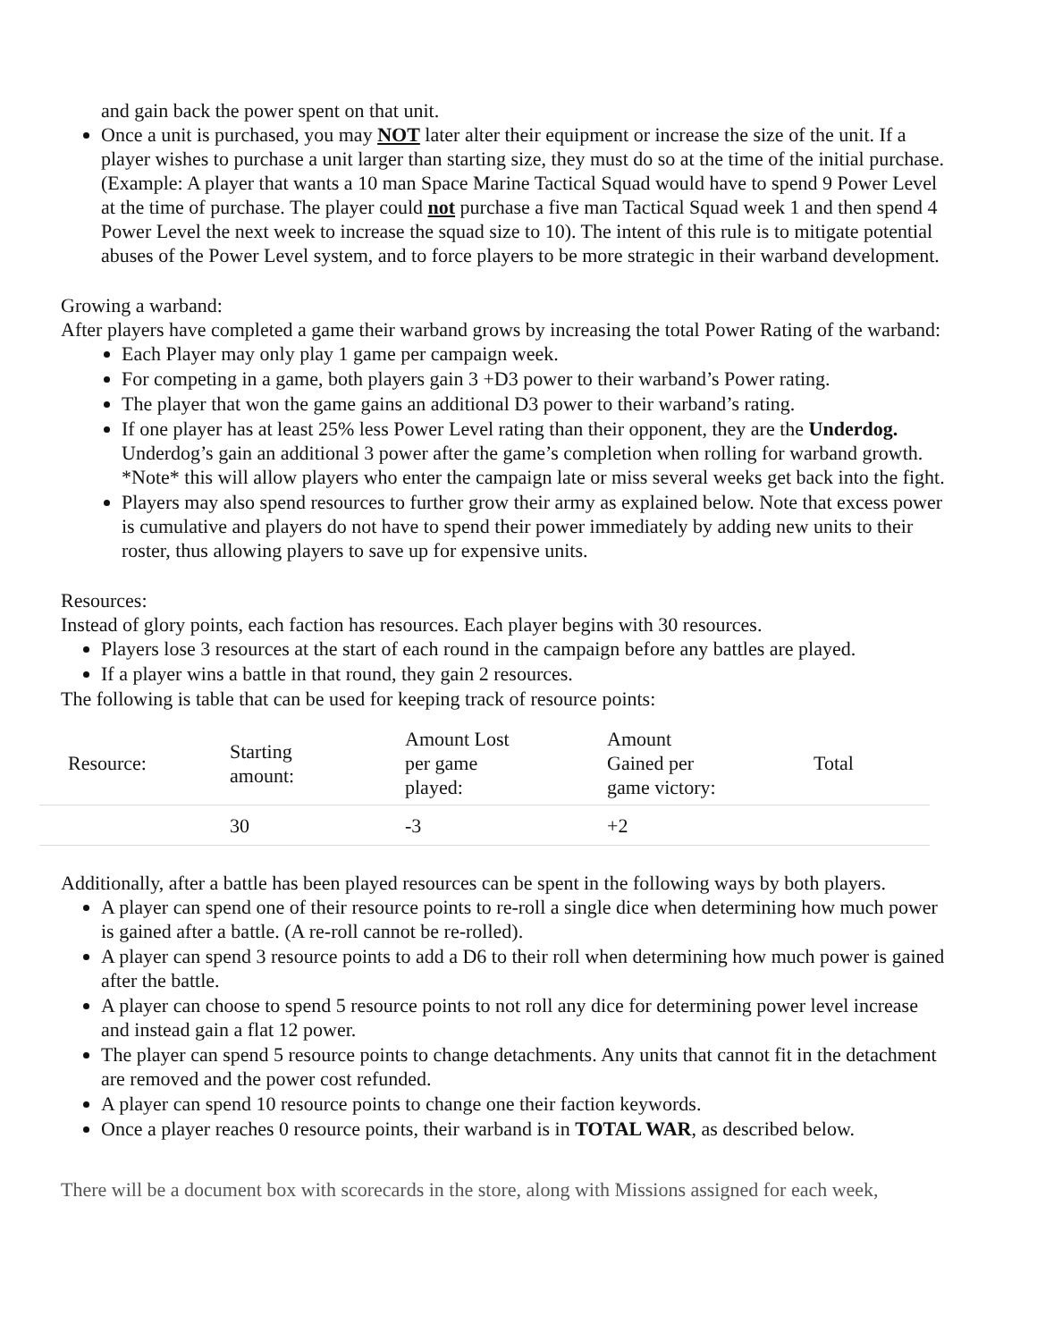and gain back the power spent on that unit.
Once a unit is purchased, you may NOT later alter their equipment or increase the size of the unit. If a player wishes to purchase a unit larger than starting size, they must do so at the time of the initial purchase. (Example: A player that wants a 10 man Space Marine Tactical Squad would have to spend 9 Power Level at the time of purchase. The player could not purchase a five man Tactical Squad week 1 and then spend 4 Power Level the next week to increase the squad size to 10). The intent of this rule is to mitigate potential abuses of the Power Level system, and to force players to be more strategic in their warband development.
Growing a warband:
After players have completed a game their warband grows by increasing the total Power Rating of the warband:
Each Player may only play 1 game per campaign week.
For competing in a game, both players gain 3 +D3 power to their warband’s Power rating.
The player that won the game gains an additional D3 power to their warband’s rating.
If one player has at least 25% less Power Level rating than their opponent, they are the Underdog. Underdog’s gain an additional 3 power after the game’s completion when rolling for warband growth. *Note* this will allow players who enter the campaign late or miss several weeks get back into the fight.
Players may also spend resources to further grow their army as explained below. Note that excess power is cumulative and players do not have to spend their power immediately by adding new units to their roster, thus allowing players to save up for expensive units.
Resources:
Instead of glory points, each faction has resources. Each player begins with 30 resources.
Players lose 3 resources at the start of each round in the campaign before any battles are played.
If a player wins a battle in that round, they gain 2 resources.
The following is table that can be used for keeping track of resource points:
| Resource: | Starting amount: | Amount Lost per game played: | Amount Gained per game victory: | Total |
| | 30 | -3 | +2 | |
Additionally, after a battle has been played resources can be spent in the following ways by both players.
A player can spend one of their resource points to re-roll a single dice when determining how much power is gained after a battle. (A re-roll cannot be re-rolled).
A player can spend 3 resource points to add a D6 to their roll when determining how much power is gained after the battle.
A player can choose to spend 5 resource points to not roll any dice for determining power level increase and instead gain a flat 12 power.
The player can spend 5 resource points to change detachments. Any units that cannot fit in the detachment are removed and the power cost refunded.
A player can spend 10 resource points to change one their faction keywords.
Once a player reaches 0 resource points, their warband is in TOTAL WAR, as described below.
There will be a document box with scorecards in the store, along with Missions assigned for each week,